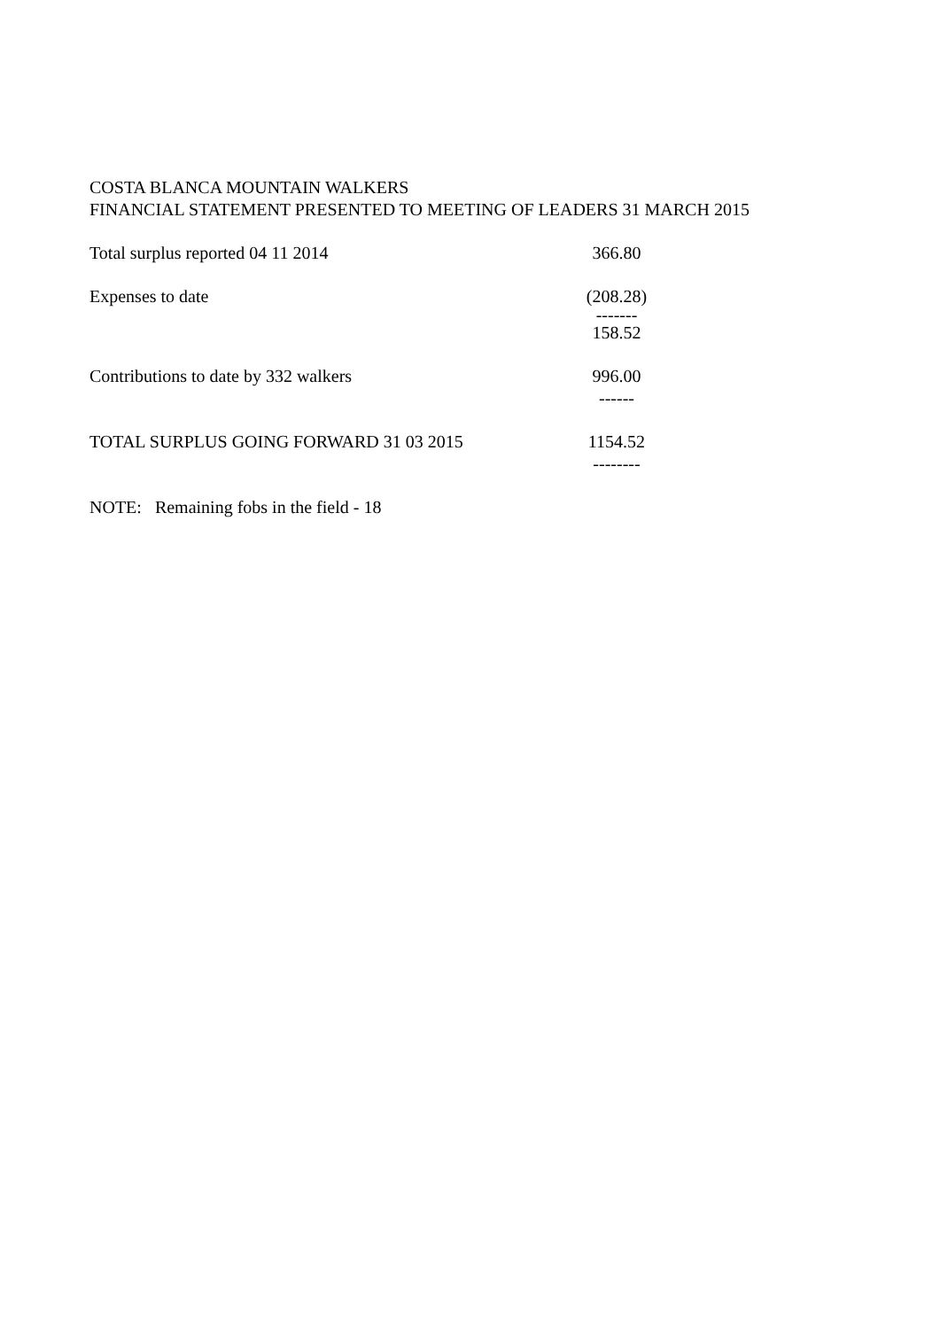COSTA BLANCA MOUNTAIN WALKERS
FINANCIAL STATEMENT PRESENTED TO MEETING OF LEADERS 31 MARCH 2015
| Total surplus reported 04 11 2014 | 366.80 |
| Expenses to date | (208.28) |
| | ------- |
| | 158.52 |
| Contributions to date by 332 walkers | 996.00 |
| | ------ |
| TOTAL SURPLUS GOING FORWARD 31 03 2015 | 1154.52 |
| | -------- |
| NOTE: Remaining fobs in the field - 18 | |